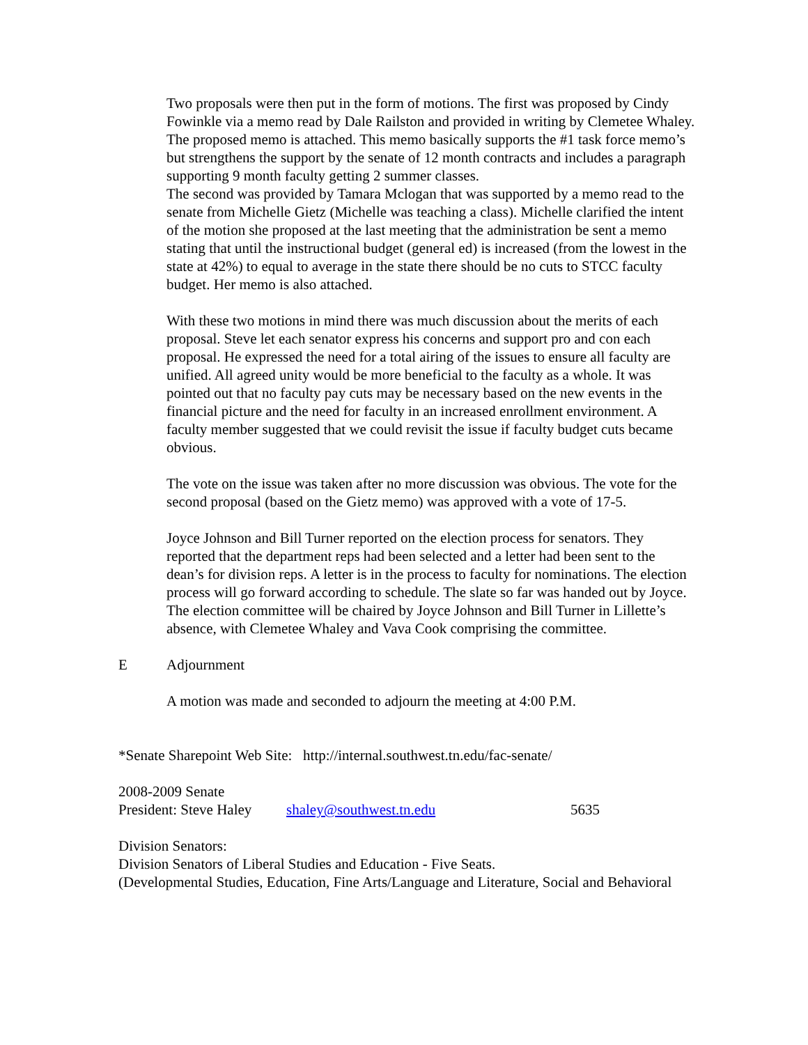Two proposals were then put in the form of motions. The first was proposed by Cindy Fowinkle via a memo read by Dale Railston and provided in writing by Clemetee Whaley. The proposed memo is attached. This memo basically supports the #1 task force memo’s but strengthens the support by the senate of 12 month contracts and includes a paragraph supporting 9 month faculty getting 2 summer classes.
The second was provided by Tamara Mclogan that was supported by a memo read to the senate from Michelle Gietz (Michelle was teaching a class). Michelle clarified the intent of the motion she proposed at the last meeting that the administration be sent a memo stating that until the instructional budget (general ed) is increased (from the lowest in the state at 42%) to equal to average in the state there should be no cuts to STCC faculty budget. Her memo is also attached.
With these two motions in mind there was much discussion about the merits of each proposal. Steve let each senator express his concerns and support pro and con each proposal. He expressed the need for a total airing of the issues to ensure all faculty are unified. All agreed unity would be more beneficial to the faculty as a whole. It was pointed out that no faculty pay cuts may be necessary based on the new events in the financial picture and the need for faculty in an increased enrollment environment. A faculty member suggested that we could revisit the issue if faculty budget cuts became obvious.
The vote on the issue was taken after no more discussion was obvious. The vote for the second proposal (based on the Gietz memo) was approved with a vote of 17-5.
Joyce Johnson and Bill Turner reported on the election process for senators. They reported that the department reps had been selected and a letter had been sent to the dean’s for division reps. A letter is in the process to faculty for nominations. The election process will go forward according to schedule. The slate so far was handed out by Joyce. The election committee will be chaired by Joyce Johnson and Bill Turner in Lillette’s absence, with Clemetee Whaley and Vava Cook comprising the committee.
E Adjournment
A motion was made and seconded to adjourn the meeting at 4:00 P.M.
*Senate Sharepoint Web Site: http://internal.southwest.tn.edu/fac-senate/
2008-2009 Senate
President: Steve Haley shaley@southwest.tn.edu 5635
Division Senators:
Division Senators of Liberal Studies and Education - Five Seats.
(Developmental Studies, Education, Fine Arts/Language and Literature, Social and Behavioral